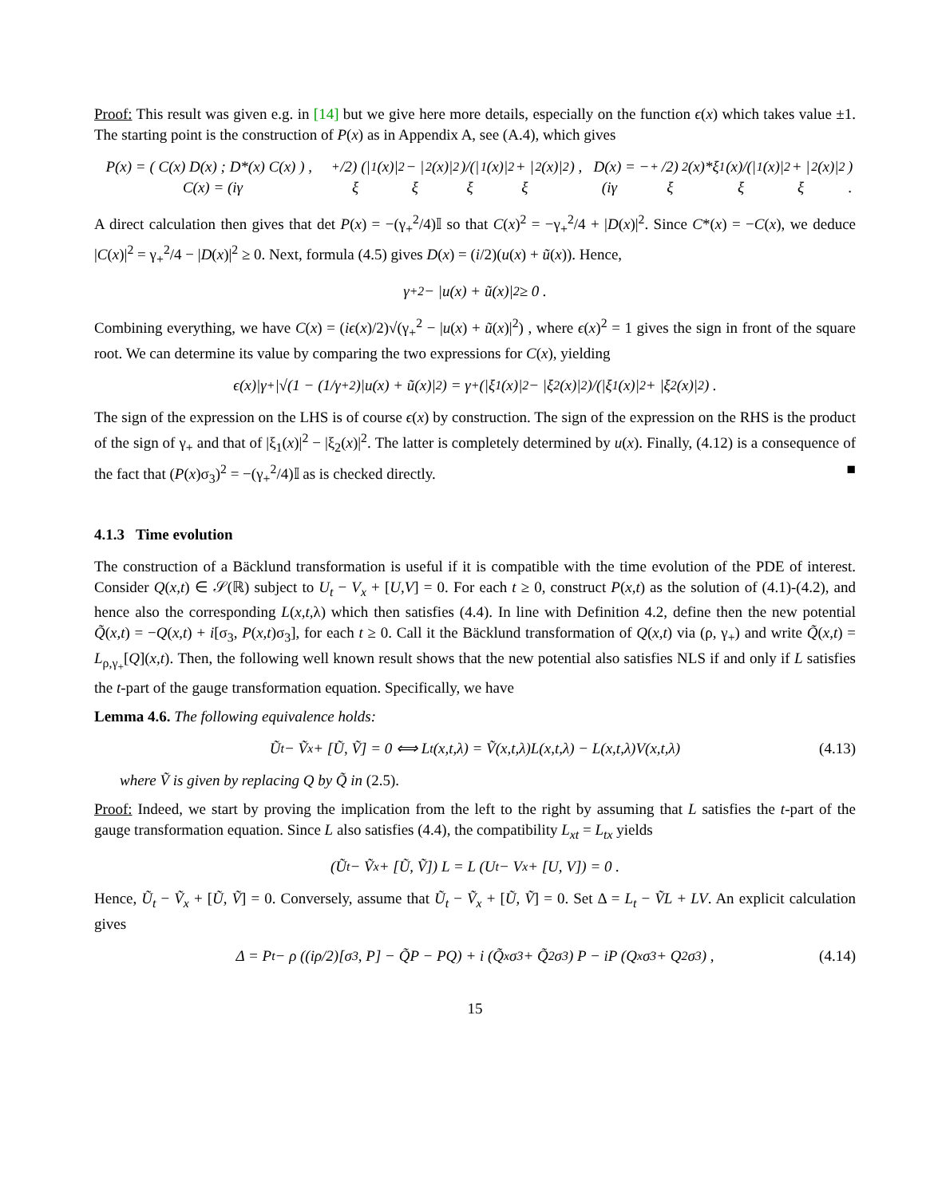Proof: This result was given e.g. in [14] but we give here more details, especially on the function ϵ(x) which takes value ±1. The starting point is the construction of P(x) as in Appendix A, see (A.4), which gives
P(x) = ( C(x) D(x) ; D*(x) C(x) ) , C(x) = (iγ<sub>+</sub>/2) (|ξ<sub>1</sub>(x)|<sup>2</sup> − |ξ<sub>2</sub>(x)|<sup>2</sup>)/(|ξ<sub>1</sub>(x)|<sup>2</sup> + |ξ<sub>2</sub>(x)|<sup>2</sup>) , D(x) = −(iγ<sub>+</sub>/2) ξ<sub>2</sub>(x)*ξ<sub>1</sub>(x)/(|ξ<sub>1</sub>(x)|<sup>2</sup> + |ξ<sub>2</sub>(x)|<sup>2</sup>) .
A direct calculation then gives that det P(x) = −(γ<sub>+</sub><sup>2</sup>/4)𝕀 so that C(x)<sup>2</sup> = −γ<sub>+</sub><sup>2</sup>/4 + |D(x)|<sup>2</sup>. Since C*(x) = −C(x), we deduce |C(x)|<sup>2</sup> = γ<sub>+</sub><sup>2</sup>/4 − |D(x)|<sup>2</sup> ≥ 0. Next, formula (4.5) gives D(x) = (i/2)(u(x) + ũ(x)). Hence,
γ<sub>+</sub><sup>2</sup> − |u(x) + ũ(x)|<sup>2</sup> ≥ 0 .
Combining everything, we have C(x) = (iϵ(x)/2)√(γ<sub>+</sub><sup>2</sup> − |u(x) + ũ(x)|<sup>2</sup>) , where ϵ(x)<sup>2</sup> = 1 gives the sign in front of the square root. We can determine its value by comparing the two expressions for C(x), yielding
ϵ(x)|γ<sub>+</sub>|√(1 − (1/γ<sub>+</sub><sup>2</sup>)|u(x) + ũ(x)|<sup>2</sup>) = γ<sub>+</sub> (|ξ<sub>1</sub>(x)|<sup>2</sup> − |ξ<sub>2</sub>(x)|<sup>2</sup>)/(|ξ<sub>1</sub>(x)|<sup>2</sup> + |ξ<sub>2</sub>(x)|<sup>2</sup>) .
The sign of the expression on the LHS is of course ϵ(x) by construction. The sign of the expression on the RHS is the product of the sign of γ<sub>+</sub> and that of |ξ<sub>1</sub>(x)|<sup>2</sup> − |ξ<sub>2</sub>(x)|<sup>2</sup>. The latter is completely determined by u(x). Finally, (4.12) is a consequence of the fact that (P(x)σ<sub>3</sub>)<sup>2</sup> = −(γ<sub>+</sub><sup>2</sup>/4)𝕀 as is checked directly. ■
4.1.3 Time evolution
The construction of a Bäcklund transformation is useful if it is compatible with the time evolution of the PDE of interest. Consider Q(x,t) ∈ 𝒮(ℝ) subject to U<sub>t</sub> − V<sub>x</sub> + [U,V] = 0. For each t ≥ 0, construct P(x,t) as the solution of (4.1)-(4.2), and hence also the corresponding L(x,t,λ) which then satisfies (4.4). In line with Definition 4.2, define then the new potential Q̃(x,t) = −Q(x,t) + i[σ<sub>3</sub>, P(x,t)σ<sub>3</sub>], for each t ≥ 0. Call it the Bäcklund transformation of Q(x,t) via (ρ, γ<sub>+</sub>) and write Q̃(x,t) = L<sub>ρ,γ<sub>+</sub></sub>[Q](x,t). Then, the following well known result shows that the new potential also satisfies NLS if and only if L satisfies the t-part of the gauge transformation equation. Specifically, we have
Lemma 4.6. The following equivalence holds:
Ũ<sub>t</sub> − Ṽ<sub>x</sub> + [Ũ, Ṽ] = 0 ⟺ L<sub>t</sub>(x,t,λ) = Ṽ(x,t,λ)L(x,t,λ) − L(x,t,λ)V(x,t,λ) (4.13)
where Ṽ is given by replacing Q by Q̃ in (2.5).
Proof: Indeed, we start by proving the implication from the left to the right by assuming that L satisfies the t-part of the gauge transformation equation. Since L also satisfies (4.4), the compatibility L<sub>xt</sub> = L<sub>tx</sub> yields
(Ũ<sub>t</sub> − Ṽ<sub>x</sub> + [Ũ, Ṽ]) L = L (U<sub>t</sub> − V<sub>x</sub> + [U, V]) = 0 .
Hence, Ũ<sub>t</sub> − Ṽ<sub>x</sub> + [Ũ, Ṽ] = 0. Conversely, assume that Ũ<sub>t</sub> − Ṽ<sub>x</sub> + [Ũ, Ṽ] = 0. Set Δ = L<sub>t</sub> − ṼL + LV. An explicit calculation gives
Δ = P<sub>t</sub> − ρ ((iρ/2)[σ<sub>3</sub>, P] − Q̃P − PQ) + i (Q̃<sub>x</sub>σ<sub>3</sub> + Q̃<sup>2</sup>σ<sub>3</sub>) P − iP (Q<sub>x</sub>σ<sub>3</sub> + Q<sup>2</sup>σ<sub>3</sub>) , (4.14)
15